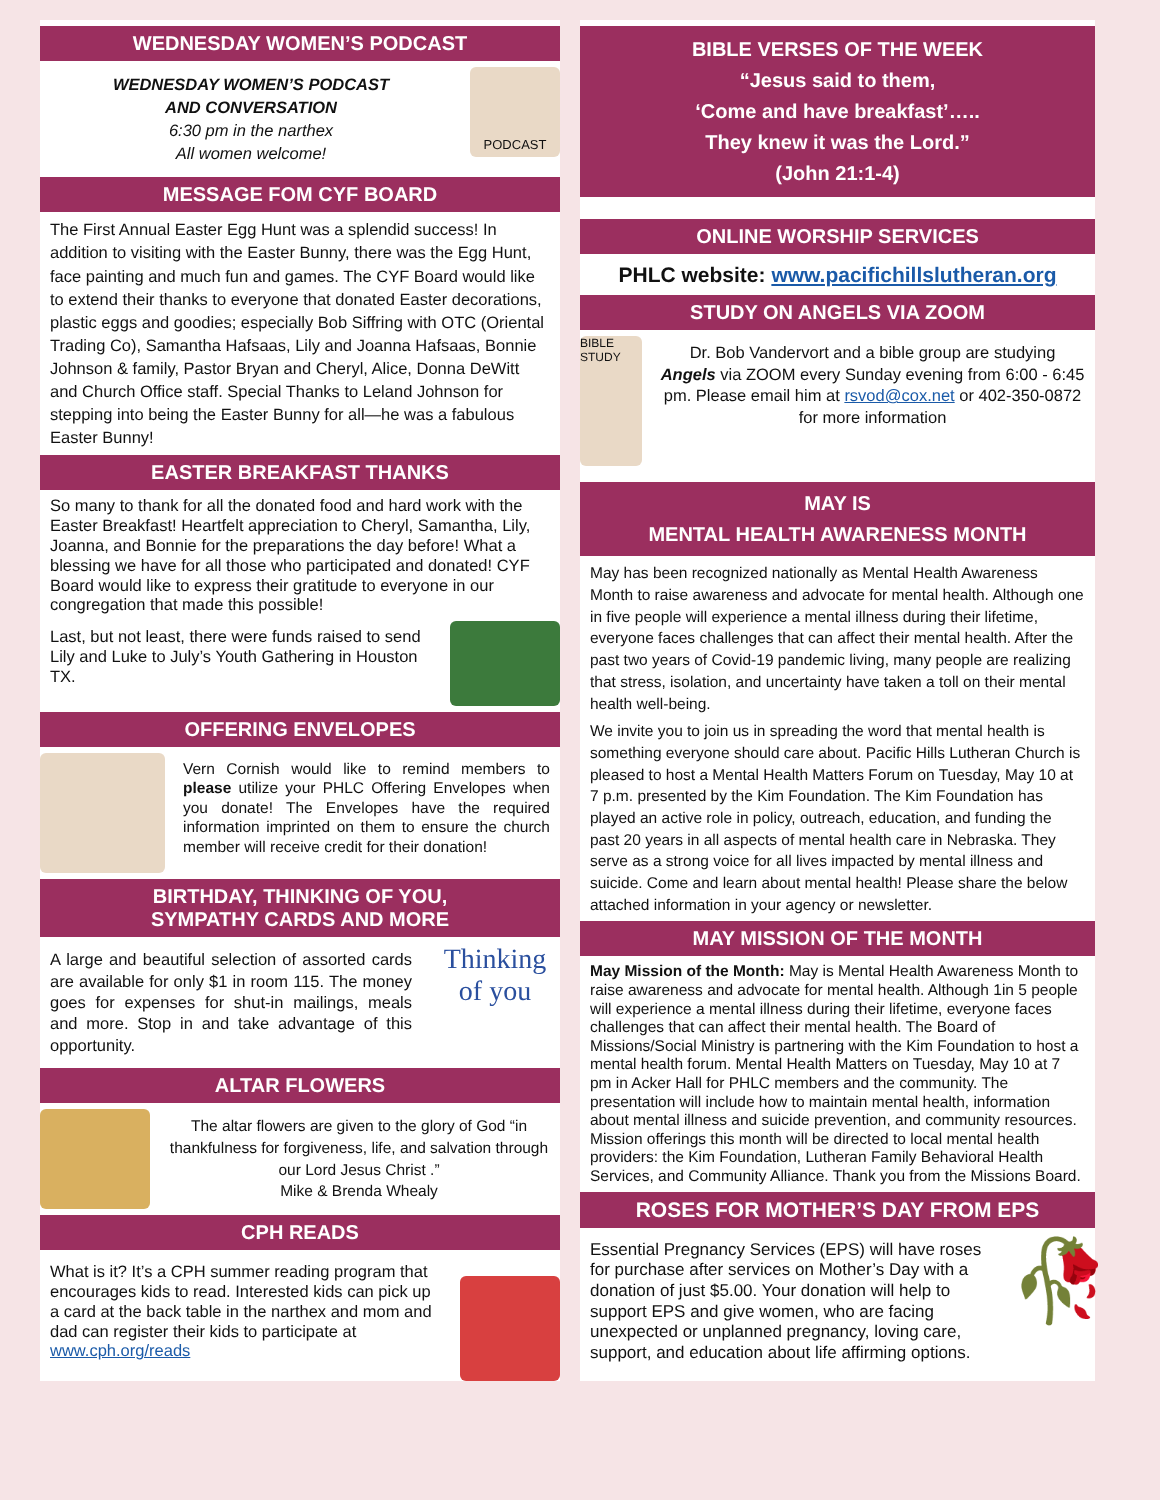WEDNESDAY WOMEN’S PODCAST
WEDNESDAY WOMEN’S PODCAST
AND CONVERSATION
6:30 pm in the narthex
All women welcome!
PODCAST
MESSAGE FOM CYF BOARD
The First Annual Easter Egg Hunt was a splendid success! In addition to visiting with the Easter Bunny, there was the Egg Hunt, face painting and much fun and games. The CYF Board would like to extend their thanks to everyone that donated Easter decorations, plastic eggs and goodies; especially Bob Siffring with OTC (Oriental Trading Co), Samantha Hafsaas, Lily and Joanna Hafsaas, Bonnie Johnson & family, Pastor Bryan and Cheryl, Alice, Donna DeWitt and Church Office staff. Special Thanks to Leland Johnson for stepping into being the Easter Bunny for all—he was a fabulous Easter Bunny!
EASTER BREAKFAST THANKS
So many to thank for all the donated food and hard work with the Easter Breakfast! Heartfelt appreciation to Cheryl, Samantha, Lily, Joanna, and Bonnie for the preparations the day before! What a blessing we have for all those who participated and donated! CYF Board would like to express their gratitude to everyone in our congregation that made this possible!
Last, but not least, there were funds raised to send Lily and Luke to July’s Youth Gathering in Houston TX.
OFFERING ENVELOPES
Vern Cornish would like to remind members to please utilize your PHLC Offering Envelopes when you donate! The Envelopes have the required information imprinted on them to ensure the church member will receive credit for their donation!
BIRTHDAY, THINKING OF YOU,
SYMPATHY CARDS AND MORE
A large and beautiful selection of assorted cards are available for only $1 in room 115. The money goes for expenses for shut-in mailings, meals and more. Stop in and take advantage of this opportunity.
Thinking of you
ALTAR FLOWERS
The altar flowers are given to the glory of God “in thankfulness for forgiveness, life, and salvation through our Lord Jesus Christ .”
Mike & Brenda Whealy
CPH READS
What is it? It’s a CPH summer reading program that encourages kids to read. Interested kids can pick up a card at the back table in the narthex and mom and dad can register their kids to participate at www.cph.org/reads
BIBLE VERSES OF THE WEEK
“Jesus said to them,
‘Come and have breakfast’…..
They knew it was the Lord.”
(John 21:1-4)
ONLINE WORSHIP SERVICES
PHLC website: www.pacifichillslutheran.org
STUDY ON ANGELS VIA ZOOM
BIBLE STUDY
Dr. Bob Vandervort and a bible group are studying Angels via ZOOM every Sunday evening from 6:00 - 6:45 pm. Please email him at rsvod@cox.net or 402-350-0872 for more information
MAY IS
MENTAL HEALTH AWARENESS MONTH
May has been recognized nationally as Mental Health Awareness Month to raise awareness and advocate for mental health. Although one in five people will experience a mental illness during their lifetime, everyone faces challenges that can affect their mental health. After the past two years of Covid-19 pandemic living, many people are realizing that stress, isolation, and uncertainty have taken a toll on their mental health well-being.
We invite you to join us in spreading the word that mental health is something everyone should care about. Pacific Hills Lutheran Church is pleased to host a Mental Health Matters Forum on Tuesday, May 10 at 7 p.m. presented by the Kim Foundation. The Kim Foundation has played an active role in policy, outreach, education, and funding the past 20 years in all aspects of mental health care in Nebraska. They serve as a strong voice for all lives impacted by mental illness and suicide. Come and learn about mental health! Please share the below attached information in your agency or newsletter.
MAY MISSION OF THE MONTH
May Mission of the Month: May is Mental Health Awareness Month to raise awareness and advocate for mental health. Although 1in 5 people will experience a mental illness during their lifetime, everyone faces challenges that can affect their mental health. The Board of Missions/Social Ministry is partnering with the Kim Foundation to host a mental health forum. Mental Health Matters on Tuesday, May 10 at 7 pm in Acker Hall for PHLC members and the community. The presentation will include how to maintain mental health, information about mental illness and suicide prevention, and community resources. Mission offerings this month will be directed to local mental health providers: the Kim Foundation, Lutheran Family Behavioral Health Services, and Community Alliance. Thank you from the Missions Board.
ROSES FOR MOTHER’S DAY FROM EPS
Essential Pregnancy Services (EPS) will have roses for purchase after services on Mother’s Day with a donation of just $5.00. Your donation will help to support EPS and give women, who are facing unexpected or unplanned pregnancy, loving care, support, and education about life affirming options.
🥀